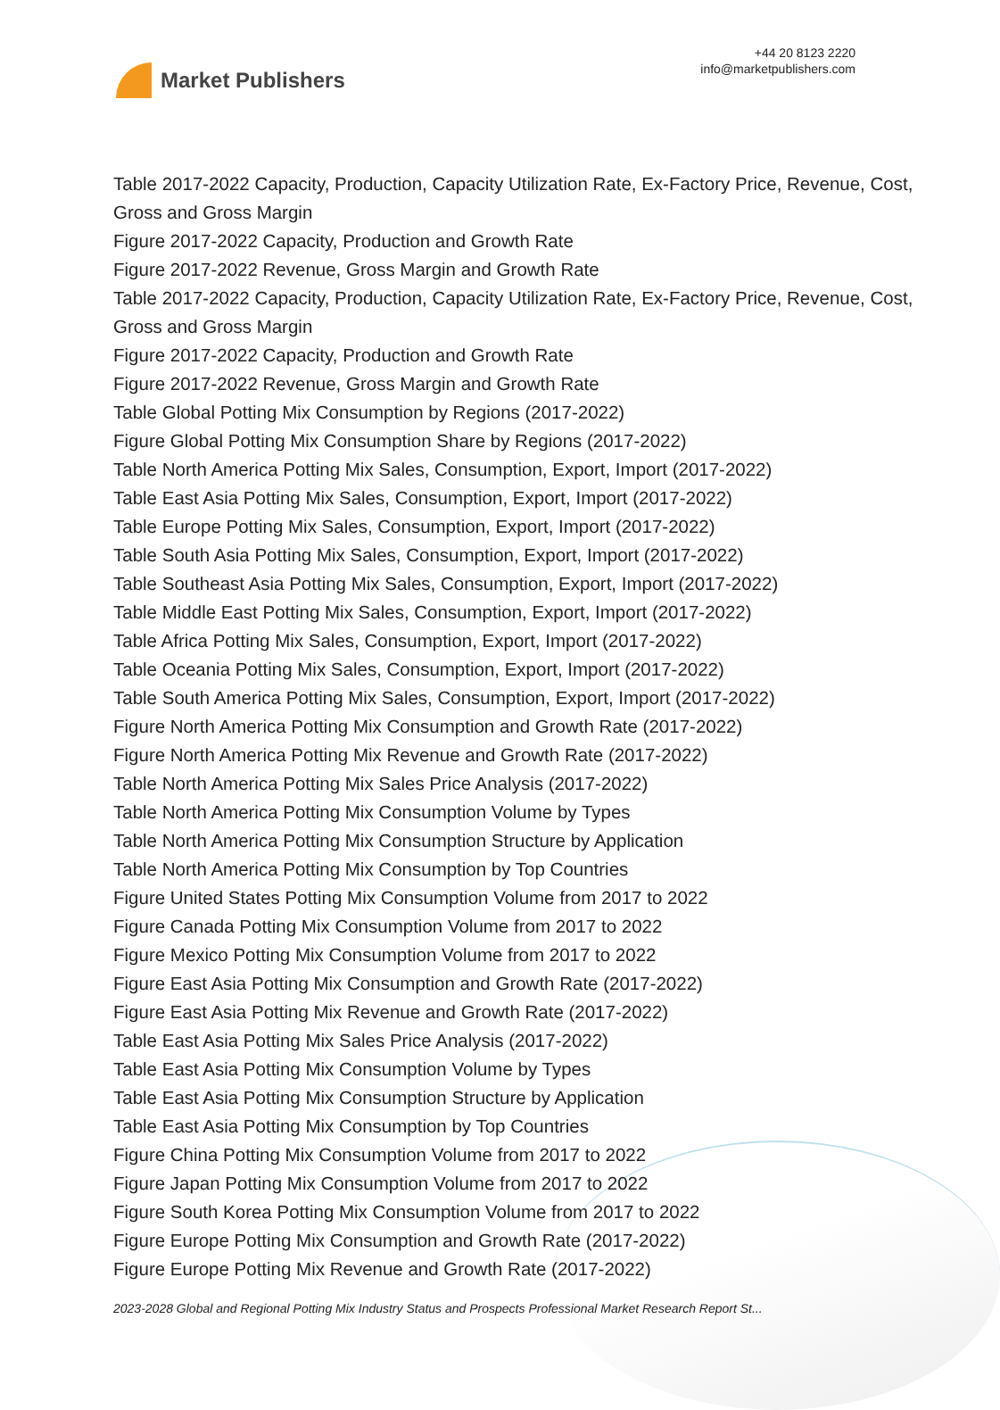Market Publishers
+44 20 8123 2220
info@marketpublishers.com
Table 2017-2022 Capacity, Production, Capacity Utilization Rate, Ex-Factory Price, Revenue, Cost, Gross and Gross Margin
Figure 2017-2022 Capacity, Production and Growth Rate
Figure 2017-2022 Revenue, Gross Margin and Growth Rate
Table 2017-2022 Capacity, Production, Capacity Utilization Rate, Ex-Factory Price, Revenue, Cost, Gross and Gross Margin
Figure 2017-2022 Capacity, Production and Growth Rate
Figure 2017-2022 Revenue, Gross Margin and Growth Rate
Table Global Potting Mix Consumption by Regions (2017-2022)
Figure Global Potting Mix Consumption Share by Regions (2017-2022)
Table North America Potting Mix Sales, Consumption, Export, Import (2017-2022)
Table East Asia Potting Mix Sales, Consumption, Export, Import (2017-2022)
Table Europe Potting Mix Sales, Consumption, Export, Import (2017-2022)
Table South Asia Potting Mix Sales, Consumption, Export, Import (2017-2022)
Table Southeast Asia Potting Mix Sales, Consumption, Export, Import (2017-2022)
Table Middle East Potting Mix Sales, Consumption, Export, Import (2017-2022)
Table Africa Potting Mix Sales, Consumption, Export, Import (2017-2022)
Table Oceania Potting Mix Sales, Consumption, Export, Import (2017-2022)
Table South America Potting Mix Sales, Consumption, Export, Import (2017-2022)
Figure North America Potting Mix Consumption and Growth Rate (2017-2022)
Figure North America Potting Mix Revenue and Growth Rate (2017-2022)
Table North America Potting Mix Sales Price Analysis (2017-2022)
Table North America Potting Mix Consumption Volume by Types
Table North America Potting Mix Consumption Structure by Application
Table North America Potting Mix Consumption by Top Countries
Figure United States Potting Mix Consumption Volume from 2017 to 2022
Figure Canada Potting Mix Consumption Volume from 2017 to 2022
Figure Mexico Potting Mix Consumption Volume from 2017 to 2022
Figure East Asia Potting Mix Consumption and Growth Rate (2017-2022)
Figure East Asia Potting Mix Revenue and Growth Rate (2017-2022)
Table East Asia Potting Mix Sales Price Analysis (2017-2022)
Table East Asia Potting Mix Consumption Volume by Types
Table East Asia Potting Mix Consumption Structure by Application
Table East Asia Potting Mix Consumption by Top Countries
Figure China Potting Mix Consumption Volume from 2017 to 2022
Figure Japan Potting Mix Consumption Volume from 2017 to 2022
Figure South Korea Potting Mix Consumption Volume from 2017 to 2022
Figure Europe Potting Mix Consumption and Growth Rate (2017-2022)
Figure Europe Potting Mix Revenue and Growth Rate (2017-2022)
2023-2028 Global and Regional Potting Mix Industry Status and Prospects Professional Market Research Report St...